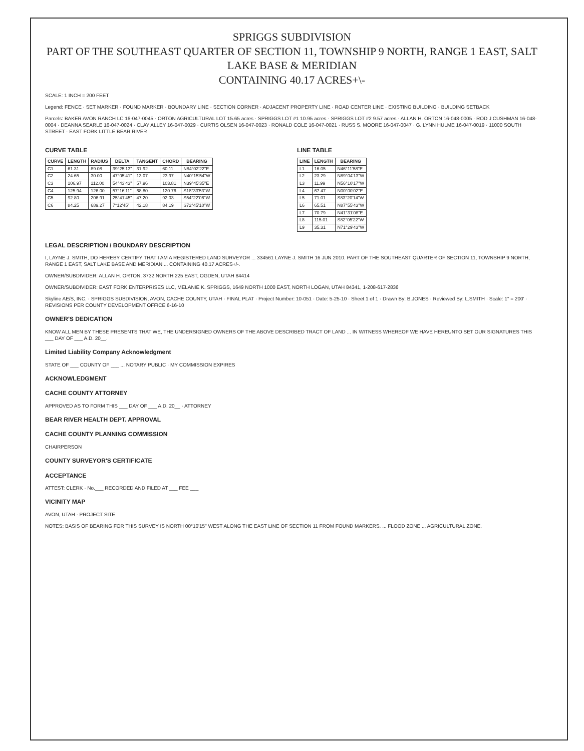SPRIGGS SUBDIVISION
PART OF THE SOUTHEAST QUARTER OF SECTION 11, TOWNSHIP 9 NORTH, RANGE 1 EAST, SALT LAKE BASE & MERIDIAN
CONTAINING 40.17 ACRES+\-
SCALE: 1 INCH = 200 FEET
Legend: FENCE · SET MARKER · FOUND MARKER · BOUNDARY LINE · SECTION CORNER · ADJACENT PROPERTY LINE · ROAD CENTER LINE · EXISTING BUILDING · BUILDING SETBACK
Parcels: BAKER AVON RANCH LC 16-047-0045 · ORTON AGRICULTURAL LOT 15.65 acres · SPRIGGS LOT #1 10.95 acres · SPRIGGS LOT #2 9.57 acres · ALLAN H. ORTON 16-048-0005 · ROD J CUSHMAN 16-048-0004 · DEANNA SEARLE 16-047-0024 · CLAY ALLEY 16-047-0029 · CURTIS OLSEN 16-047-0023 · RONALD COLE 16-047-0021 · RUSS S. MOORE 16-047-0047 · G. LYNN HULME 16-047-0019 · 11000 SOUTH STREET · EAST FORK LITTLE BEAR RIVER
CURVE TABLE
| CURVE | LENGTH | RADIUS | DELTA | TANGENT | CHORD | BEARING |
| --- | --- | --- | --- | --- | --- | --- |
| C1 | 61.31 | 89.08 | 39°25'13" | 31.92 | 60.11 | N84°02'22"E |
| C2 | 24.65 | 30.00 | 47°05'41" | 13.07 | 23.97 | N40°15'54"W |
| C3 | 106.97 | 112.00 | 54°43'43" | 57.96 | 103.81 | N39°45'35"E |
| C4 | 125.94 | 126.00 | 57°16'11" | 68.80 | 120.76 | S18°33'53"W |
| C5 | 92.80 | 206.91 | 25°41'45" | 47.20 | 92.03 | S54°22'06"W |
| C6 | 84.25 | 689.27 | 7°12'45" | 42.18 | 84.19 | S72°45'10"W |
LINE TABLE
| LINE | LENGTH | BEARING |
| --- | --- | --- |
| L1 | 16.05 | N46°11'58"E |
| L2 | 23.29 | N89°04'13"W |
| L3 | 11.99 | N56°10'17"W |
| L4 | 67.47 | N00°00'02"E |
| L5 | 71.01 | S83°20'14"W |
| L6 | 65.51 | N87°55'43"W |
| L7 | 70.79 | N41°31'08"E |
| L8 | 115.01 | S82°05'22"W |
| L9 | 35.31 | N71°29'43"W |
LEGAL DESCRIPTION / BOUNDARY DESCRIPTION
I, LAYNE J. SMITH, DO HEREBY CERTIFY THAT I AM A REGISTERED LAND SURVEYOR ... 334561 LAYNE J. SMITH 16 JUN 2010. PART OF THE SOUTHEAST QUARTER OF SECTION 11, TOWNSHIP 9 NORTH, RANGE 1 EAST, SALT LAKE BASE AND MERIDIAN ... CONTAINING 40.17 ACRES+/-.
OWNER/SUBDIVIDER: ALLAN H. ORTON, 3732 NORTH 225 EAST, OGDEN, UTAH 84414
OWNER/SUBDIVIDER: EAST FORK ENTERPRISES LLC, MELANIE K. SPRIGGS, 1649 NORTH 1000 EAST, NORTH LOGAN, UTAH 84341, 1-208-617-2836
Skyline AE/S, INC. · SPRIGGS SUBDIVISION, AVON, CACHE COUNTY, UTAH · FINAL PLAT · Project Number: 10-051 · Date: 5-25-10 · Sheet 1 of 1 · Drawn By: B.JONES · Reviewed By: L.SMITH · Scale: 1" = 200' · REVISIONS PER COUNTY DEVELOPMENT OFFICE 6-16-10
OWNER'S DEDICATION
KNOW ALL MEN BY THESE PRESENTS THAT WE, THE UNDERSIGNED OWNERS OF THE ABOVE DESCRIBED TRACT OF LAND ... IN WITNESS WHEREOF WE HAVE HEREUNTO SET OUR SIGNATURES THIS ___ DAY OF ___ A.D. 20__.
Limited Liability Company Acknowledgment
STATE OF ___ COUNTY OF ___ ... NOTARY PUBLIC · MY COMMISSION EXPIRES
ACKNOWLEDGMENT
CACHE COUNTY ATTORNEY
APPROVED AS TO FORM THIS ___ DAY OF ___ A.D. 20__ · ATTORNEY
BEAR RIVER HEALTH DEPT. APPROVAL
CACHE COUNTY PLANNING COMMISSION
CHAIRPERSON
COUNTY SURVEYOR'S CERTIFICATE
ACCEPTANCE
ATTEST: CLERK · No.___ RECORDED AND FILED AT ___ FEE ___
VICINITY MAP
AVON, UTAH · PROJECT SITE
NOTES: BASIS OF BEARING FOR THIS SURVEY IS NORTH 00°10'15" WEST ALONG THE EAST LINE OF SECTION 11 FROM FOUND MARKERS. ... FLOOD ZONE ... AGRICULTURAL ZONE.